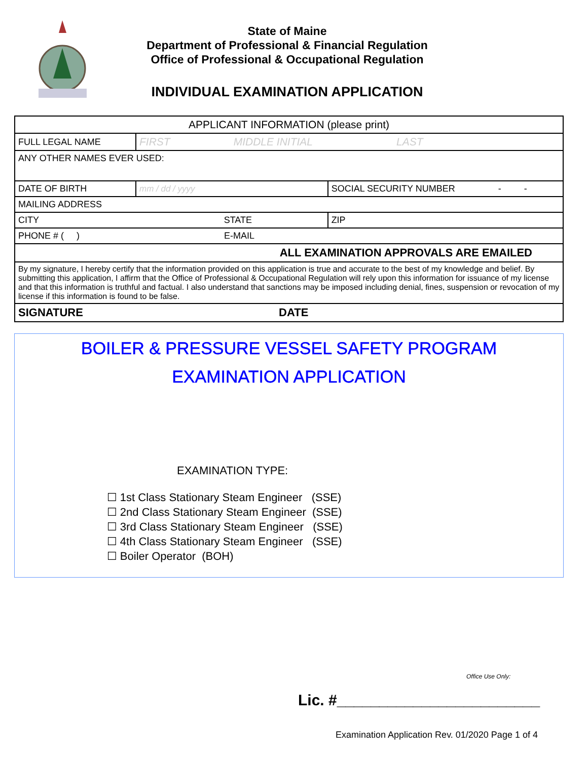State of Maine
Department of Professional & Financial Regulation
Office of Professional & Occupational Regulation
INDIVIDUAL EXAMINATION APPLICATION
| APPLICANT INFORMATION (please print) | | |
| FULL LEGAL NAME | FIRST MIDDLE INITIAL LAST | |
| ANY OTHER NAMES EVER USED: | | |
| DATE OF BIRTH | mm / dd / yyyy | SOCIAL SECURITY NUMBER - - |
| MAILING ADDRESS | | |
| CITY STATE | | ZIP |
| PHONE # ( ) E-MAIL | | |
| ALL EXAMINATION APPROVALS ARE EMAILED | | |
| By my signature, I hereby certify that the information provided on this application is true and accurate to the best of my knowledge and belief. By submitting this application, I affirm that the Office of Professional & Occupational Regulation will rely upon this information for issuance of my license and that this information is truthful and factual. I also understand that sanctions may be imposed including denial, fines, suspension or revocation of my license if this information is found to be false. | | |
| SIGNATURE DATE | | |
BOILER & PRESSURE VESSEL SAFETY PROGRAM
EXAMINATION APPLICATION
EXAMINATION TYPE:
☐ 1st Class Stationary Steam Engineer (SSE)
☐ 2nd Class Stationary Steam Engineer (SSE)
☐ 3rd Class Stationary Steam Engineer (SSE)
☐ 4th Class Stationary Steam Engineer (SSE)
☐ Boiler Operator (BOH)
Office Use Only:
Lic. #________________________
Examination Application Rev. 01/2020 Page 1 of 4